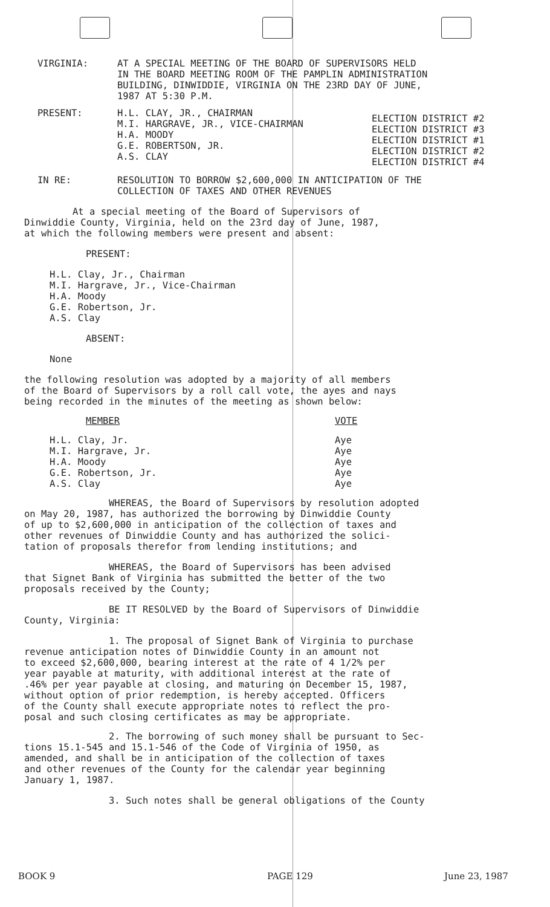| VIRGINIA: | AT A SPECIAL MEETING OF THE BOARD OF SUPERVISORS HELD IN THE BOARD MEETING ROOM OF THE PAMPLIN ADMINISTRATION BUILDING, DINWIDDIE, VIRGINIA ON THE 23RD DAY OF JUNE, 1987 AT 5:30 P.M. |
| PRESENT: | H.L. CLAY, JR., CHAIRMAN M.I. HARGRAVE, JR., VICE-CHAIRMAN H.A. MOODY G.E. ROBERTSON, JR. A.S. CLAY | ELECTION DISTRICT #2 ELECTION DISTRICT #3 ELECTION DISTRICT #1 ELECTION DISTRICT #2 ELECTION DISTRICT #4 |
| IN RE: | RESOLUTION TO BORROW $2,600,000 IN ANTICIPATION OF THE COLLECTION OF TAXES AND OTHER REVENUES |
At a special meeting of the Board of Supervisors of
Dinwiddie County, Virginia, held on the 23rd day of June, 1987,
at which the following members were present and absent:
PRESENT:
H.L. Clay, Jr., Chairman
M.I. Hargrave, Jr., Vice-Chairman
H.A. Moody
G.E. Robertson, Jr.
A.S. Clay
ABSENT:
None
the following resolution was adopted by a majority of all members
of the Board of Supervisors by a roll call vote, the ayes and nays
being recorded in the minutes of the meeting as shown below:
| MEMBER | VOTE |
| --- | --- |
| H.L. Clay, Jr. | Aye |
| M.I. Hargrave, Jr. | Aye |
| H.A. Moody | Aye |
| G.E. Robertson, Jr. | Aye |
| A.S. Clay | Aye |
WHEREAS, the Board of Supervisors by resolution adopted
on May 20, 1987, has authorized the borrowing by Dinwiddie County
of up to $2,600,000 in anticipation of the collection of taxes and
other revenues of Dinwiddie County and has authorized the solici-
tation of proposals therefor from lending institutions; and
WHEREAS, the Board of Supervisors has been advised
that Signet Bank of Virginia has submitted the better of the two
proposals received by the County;
BE IT RESOLVED by the Board of Supervisors of Dinwiddie
County, Virginia:
1. The proposal of Signet Bank of Virginia to purchase
revenue anticipation notes of Dinwiddie County in an amount not
to exceed $2,600,000, bearing interest at the rate of 4 1/2% per
year payable at maturity, with additional interest at the rate of
.46% per year payable at closing, and maturing on December 15, 1987,
without option of prior redemption, is hereby accepted. Officers
of the County shall execute appropriate notes to reflect the pro-
posal and such closing certificates as may be appropriate.
2. The borrowing of such money shall be pursuant to Sec-
tions 15.1-545 and 15.1-546 of the Code of Virginia of 1950, as
amended, and shall be in anticipation of the collection of taxes
and other revenues of the County for the calendar year beginning
January 1, 1987.
3. Such notes shall be general obligations of the County
BOOK 9 PAGE 129 June 23, 1987